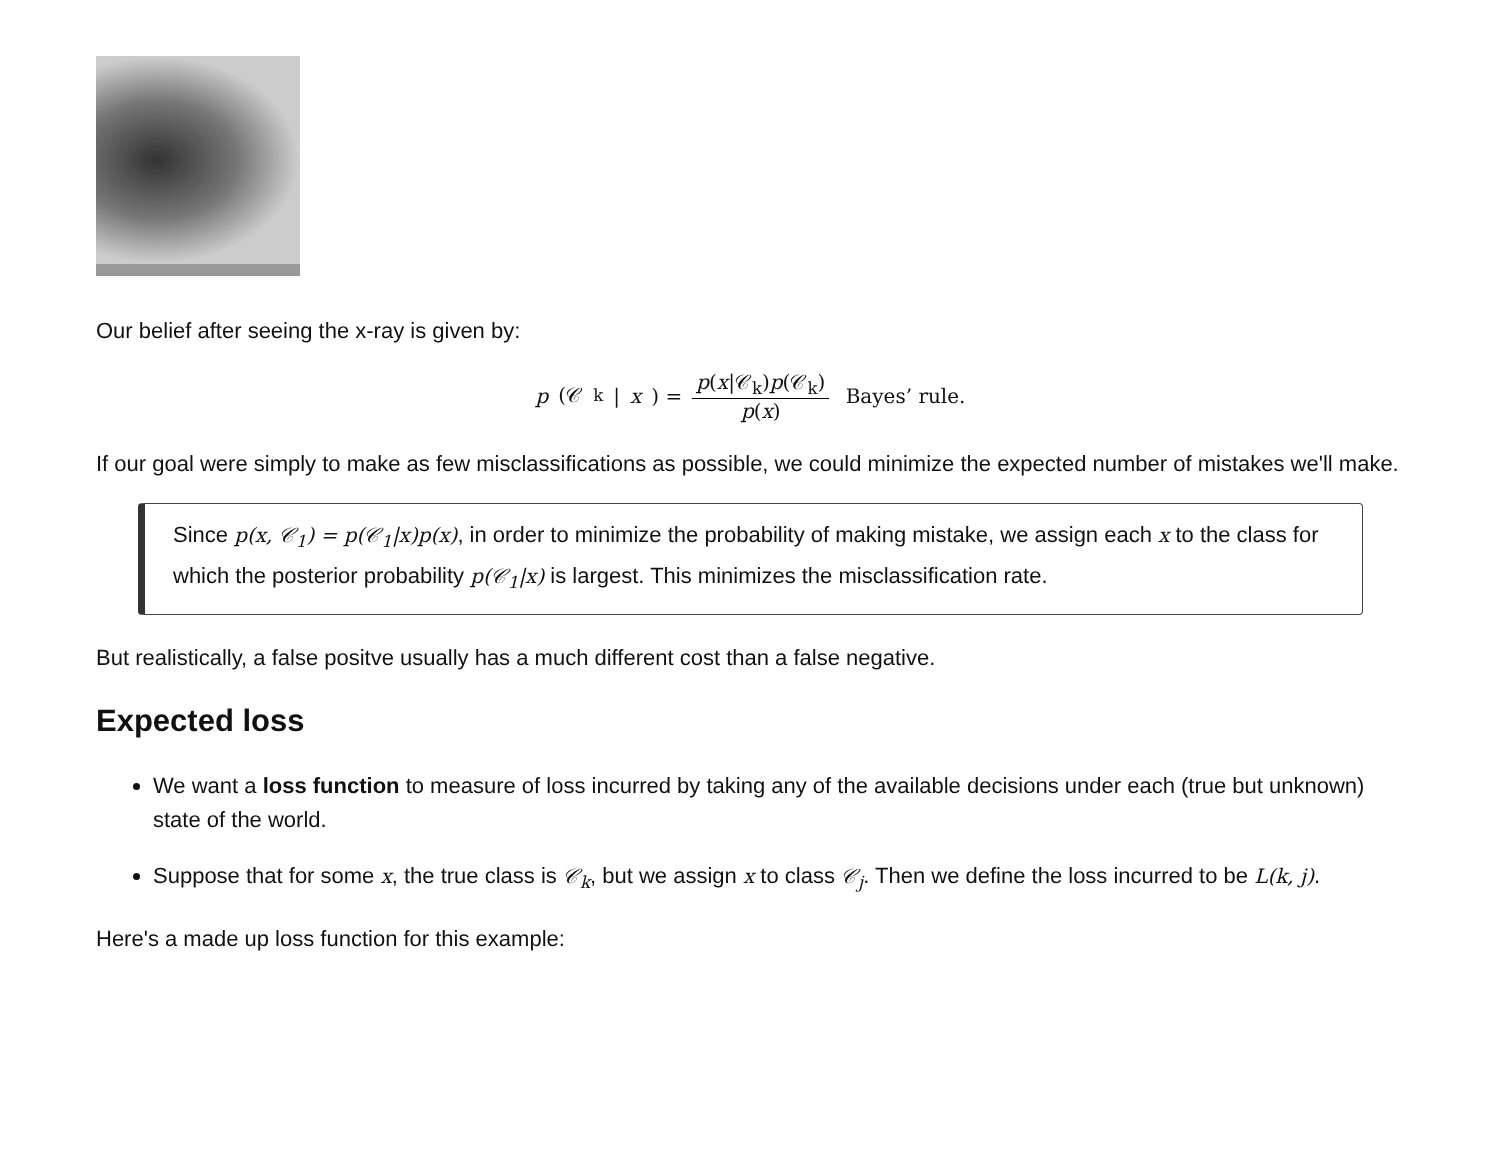Our belief after seeing the x-ray is given by:
p (𝒞<sub>k</sub>| x) = p(x|𝒞<sub>k</sub>)p(𝒞<sub>k</sub>) p(x) Bayes’ rule.
If our goal were simply to make as few misclassifications as possible, we could minimize the expected number of mistakes we'll make.
Since p(x, 𝒞<sub>1</sub>) = p(𝒞<sub>1</sub>|x)p(x), in order to minimize the probability of making mistake, we assign each x to the class for which the posterior probability p(𝒞<sub>1</sub>|x) is largest. This minimizes the misclassification rate.
But realistically, a false positve usually has a much different cost than a false negative.
Expected loss
We want a loss function to measure of loss incurred by taking any of the available decisions under each (true but unknown) state of the world.
Suppose that for some x, the true class is 𝒞<sub>k</sub>, but we assign x to class 𝒞<sub>j</sub>. Then we define the loss incurred to be L(k, j).
Here's a made up loss function for this example: